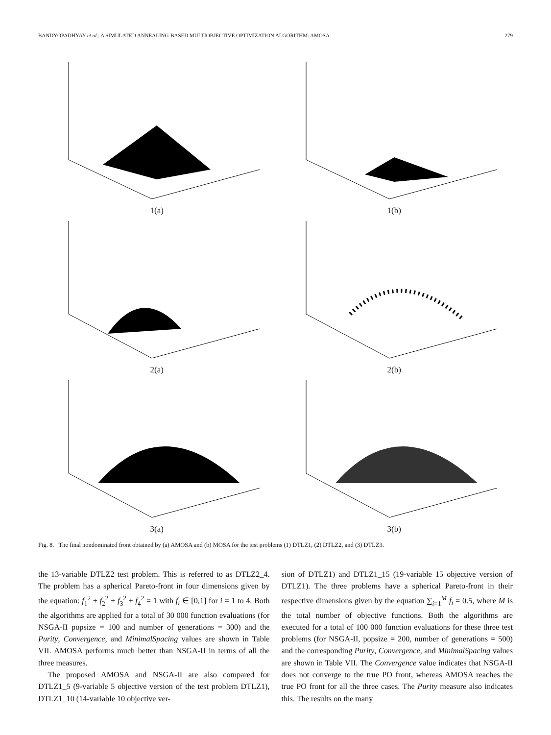BANDYOPADHYAY et al.: A SIMULATED ANNEALING-BASED MULTIOBJECTIVE OPTIMIZATION ALGORITHM: AMOSA 279
1(a)
1(b)
2(a)
2(b)
3(a)
3(b)
Fig. 8. The final nondominated front obtained by (a) AMOSA and (b) MOSA for the test problems (1) DTLZ1, (2) DTLZ2, and (3) DTLZ3.
the 13-variable DTLZ2 test problem. This is referred to as DTLZ2_4. The problem has a spherical Pareto-front in four dimensions given by the equation: f<sub>1</sub><sup>2</sup> + f<sub>2</sub><sup>2</sup> + f<sub>3</sub><sup>2</sup> + f<sub>4</sub><sup>2</sup> = 1 with f<sub>i</sub> ∈ [0,1] for i = 1 to 4. Both the algorithms are applied for a total of 30 000 function evaluations (for NSGA-II popsize = 100 and number of generations = 300) and the Purity, Convergence, and MinimalSpacing values are shown in Table VII. AMOSA performs much better than NSGA-II in terms of all the three measures.
The proposed AMOSA and NSGA-II are also compared for DTLZ1_5 (9-variable 5 objective version of the test problem DTLZ1), DTLZ1_10 (14-variable 10 objective ver-
sion of DTLZ1) and DTLZ1_15 (19-variable 15 objective version of DTLZ1). The three problems have a spherical Pareto-front in their respective dimensions given by the equation ∑<sub>i=1</sub><sup>M</sup> f<sub>i</sub> = 0.5, where M is the total number of objective functions. Both the algorithms are executed for a total of 100 000 function evaluations for these three test problems (for NSGA-II, popsize = 200, number of generations = 500) and the corresponding Purity, Convergence, and MinimalSpacing values are shown in Table VII. The Convergence value indicates that NSGA-II does not converge to the true PO front, whereas AMOSA reaches the true PO front for all the three cases. The Purity measure also indicates this. The results on the many